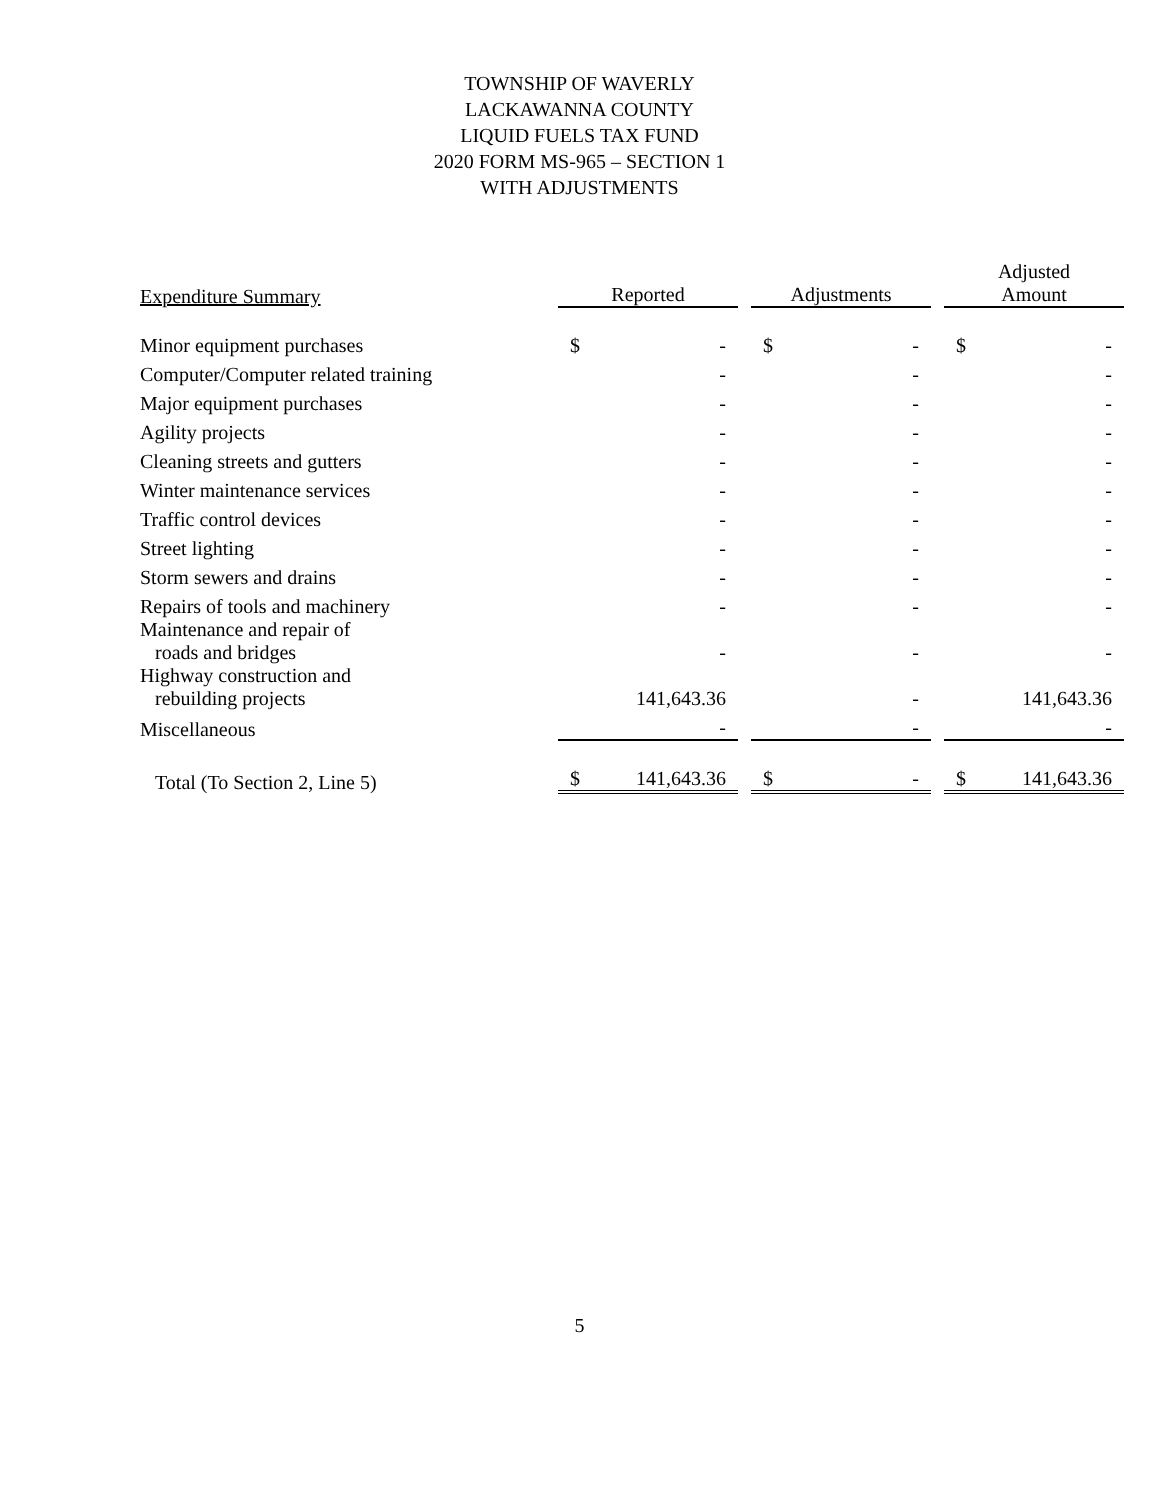TOWNSHIP OF WAVERLY
LACKAWANNA COUNTY
LIQUID FUELS TAX FUND
2020 FORM MS-965 – SECTION 1
WITH ADJUSTMENTS
| Expenditure Summary | Reported | | | Adjustments | | | Adjusted Amount | |
| --- | --- | --- | --- | --- | --- | --- | --- | --- |
| Minor equipment purchases | $ | - | | $ | - | | $ | - |
| Computer/Computer related training | | - | | | - | | | - |
| Major equipment purchases | | - | | | - | | | - |
| Agility projects | | - | | | - | | | - |
| Cleaning streets and gutters | | - | | | - | | | - |
| Winter maintenance services | | - | | | - | | | - |
| Traffic control devices | | - | | | - | | | - |
| Street lighting | | - | | | - | | | - |
| Storm sewers and drains | | - | | | - | | | - |
| Repairs of tools and machinery | | - | | | - | | | - |
| Maintenance and repair of roads and bridges | | - | | | - | | | - |
| Highway construction and rebuilding projects | | 141,643.36 | | | - | | | 141,643.36 |
| Miscellaneous | | - | | | - | | | - |
| Total (To Section 2, Line 5) | $ | 141,643.36 | | $ | - | | $ | 141,643.36 |
5